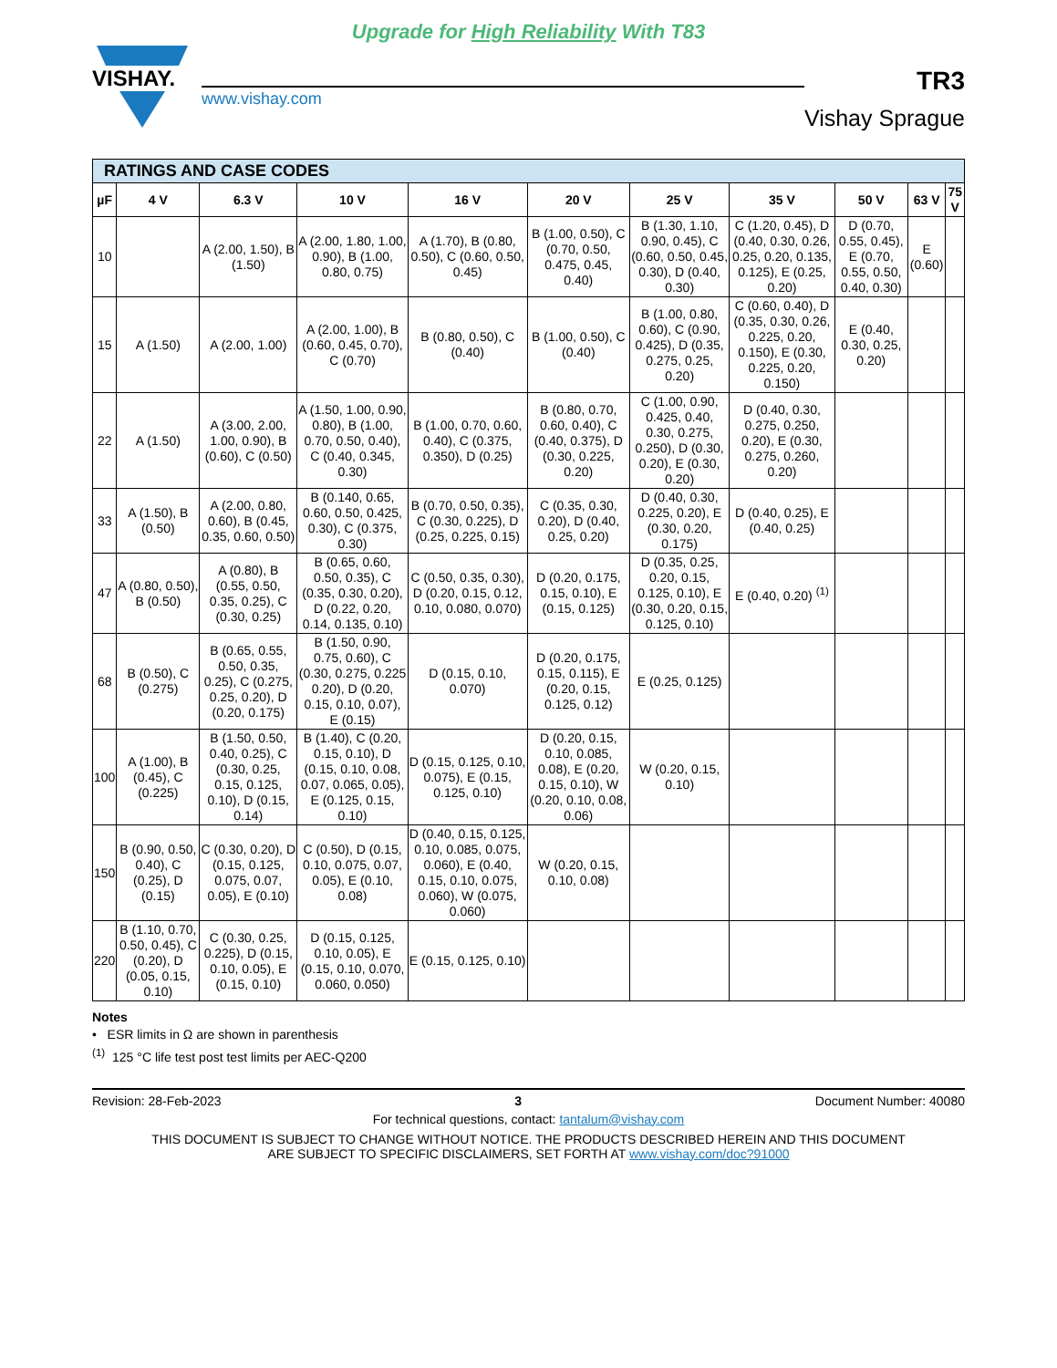Upgrade for High Reliability With T83
VISHAY.
www.vishay.com
TR3
Vishay Sprague
| RATINGS AND CASE CODES | | | | | | | | | | |
| µF | 4 V | 6.3 V | 10 V | 16 V | 20 V | 25 V | 35 V | 50 V | 63 V | 75 V |
| 10 | | A (2.00, 1.50), B (1.50) | A (2.00, 1.80, 1.00, 0.90), B (1.00, 0.80, 0.75) | A (1.70), B (0.80, 0.50), C (0.60, 0.50, 0.45) | B (1.00, 0.50), C (0.70, 0.50, 0.475, 0.45, 0.40) | B (1.30, 1.10, 0.90, 0.45), C (0.60, 0.50, 0.45, 0.30), D (0.40, 0.30) | C (1.20, 0.45), D (0.40, 0.30, 0.26, 0.25, 0.20, 0.135, 0.125), E (0.25, 0.20) | D (0.70, 0.55, 0.45), E (0.70, 0.55, 0.50, 0.40, 0.30) | E (0.60) | |
| 15 | A (1.50) | A (2.00, 1.00) | A (2.00, 1.00), B (0.60, 0.45, 0.70), C (0.70) | B (0.80, 0.50), C (0.40) | B (1.00, 0.50), C (0.40) | B (1.00, 0.80, 0.60), C (0.90, 0.425), D (0.35, 0.275, 0.25, 0.20) | C (0.60, 0.40), D (0.35, 0.30, 0.26, 0.225, 0.20, 0.150), E (0.30, 0.225, 0.20, 0.150) | E (0.40, 0.30, 0.25, 0.20) | | |
| 22 | A (1.50) | A (3.00, 2.00, 1.00, 0.90), B (0.60), C (0.50) | A (1.50, 1.00, 0.90, 0.80), B (1.00, 0.70, 0.50, 0.40), C (0.40, 0.345, 0.30) | B (1.00, 0.70, 0.60, 0.40), C (0.375, 0.350), D (0.25) | B (0.80, 0.70, 0.60, 0.40), C (0.40, 0.375), D (0.30, 0.225, 0.20) | C (1.00, 0.90, 0.425, 0.40, 0.30, 0.275, 0.250), D (0.30, 0.20), E (0.30, 0.20) | D (0.40, 0.30, 0.275, 0.250, 0.20), E (0.30, 0.275, 0.260, 0.20) | | | |
| 33 | A (1.50), B (0.50) | A (2.00, 0.80, 0.60), B (0.45, 0.35, 0.60, 0.50) | B (0.140, 0.65, 0.60, 0.50, 0.425, 0.30), C (0.375, 0.30) | B (0.70, 0.50, 0.35), C (0.30, 0.225), D (0.25, 0.225, 0.15) | C (0.35, 0.30, 0.20), D (0.40, 0.25, 0.20) | D (0.40, 0.30, 0.225, 0.20), E (0.30, 0.20, 0.175) | D (0.40, 0.25), E (0.40, 0.25) | | | |
| 47 | A (0.80, 0.50), B (0.50) | A (0.80), B (0.55, 0.50, 0.35, 0.25), C (0.30, 0.25) | B (0.65, 0.60, 0.50, 0.35), C (0.35, 0.30, 0.20), D (0.22, 0.20, 0.14, 0.135, 0.10) | C (0.50, 0.35, 0.30), D (0.20, 0.15, 0.12, 0.10, 0.080, 0.070) | D (0.20, 0.175, 0.15, 0.10), E (0.15, 0.125) | D (0.35, 0.25, 0.20, 0.15, 0.125, 0.10), E (0.30, 0.20, 0.15, 0.125, 0.10) | E (0.40, 0.20) <sup>(1)</sup> | | | |
| 68 | B (0.50), C (0.275) | B (0.65, 0.55, 0.50, 0.35, 0.25), C (0.275, 0.25, 0.20), D (0.20, 0.175) | B (1.50, 0.90, 0.75, 0.60), C (0.30, 0.275, 0.225 0.20), D (0.20, 0.15, 0.10, 0.07), E (0.15) | D (0.15, 0.10, 0.070) | D (0.20, 0.175, 0.15, 0.115), E (0.20, 0.15, 0.125, 0.12) | E (0.25, 0.125) | | | | |
| 100 | A (1.00), B (0.45), C (0.225) | B (1.50, 0.50, 0.40, 0.25), C (0.30, 0.25, 0.15, 0.125, 0.10), D (0.15, 0.14) | B (1.40), C (0.20, 0.15, 0.10), D (0.15, 0.10, 0.08, 0.07, 0.065, 0.05), E (0.125, 0.15, 0.10) | D (0.15, 0.125, 0.10, 0.075), E (0.15, 0.125, 0.10) | D (0.20, 0.15, 0.10, 0.085, 0.08), E (0.20, 0.15, 0.10), W (0.20, 0.10, 0.08, 0.06) | W (0.20, 0.15, 0.10) | | | | |
| 150 | B (0.90, 0.50, 0.40), C (0.25), D (0.15) | C (0.30, 0.20), D (0.15, 0.125, 0.075, 0.07, 0.05), E (0.10) | C (0.50), D (0.15, 0.10, 0.075, 0.07, 0.05), E (0.10, 0.08) | D (0.40, 0.15, 0.125, 0.10, 0.085, 0.075, 0.060), E (0.40, 0.15, 0.10, 0.075, 0.060), W (0.075, 0.060) | W (0.20, 0.15, 0.10, 0.08) | | | | | |
| 220 | B (1.10, 0.70, 0.50, 0.45), C (0.20), D (0.05, 0.15, 0.10) | C (0.30, 0.25, 0.225), D (0.15, 0.10, 0.05), E (0.15, 0.10) | D (0.15, 0.125, 0.10, 0.05), E (0.15, 0.10, 0.070, 0.060, 0.050) | E (0.15, 0.125, 0.10) | | | | | | |
Notes
• ESR limits in Ω are shown in parenthesis
<sup>(1)</sup> 125 °C life test post test limits per AEC-Q200
Revision: 28-Feb-2023 3 Document Number: 40080
For technical questions, contact: tantalum@vishay.com
THIS DOCUMENT IS SUBJECT TO CHANGE WITHOUT NOTICE. THE PRODUCTS DESCRIBED HEREIN AND THIS DOCUMENT
ARE SUBJECT TO SPECIFIC DISCLAIMERS, SET FORTH AT www.vishay.com/doc?91000